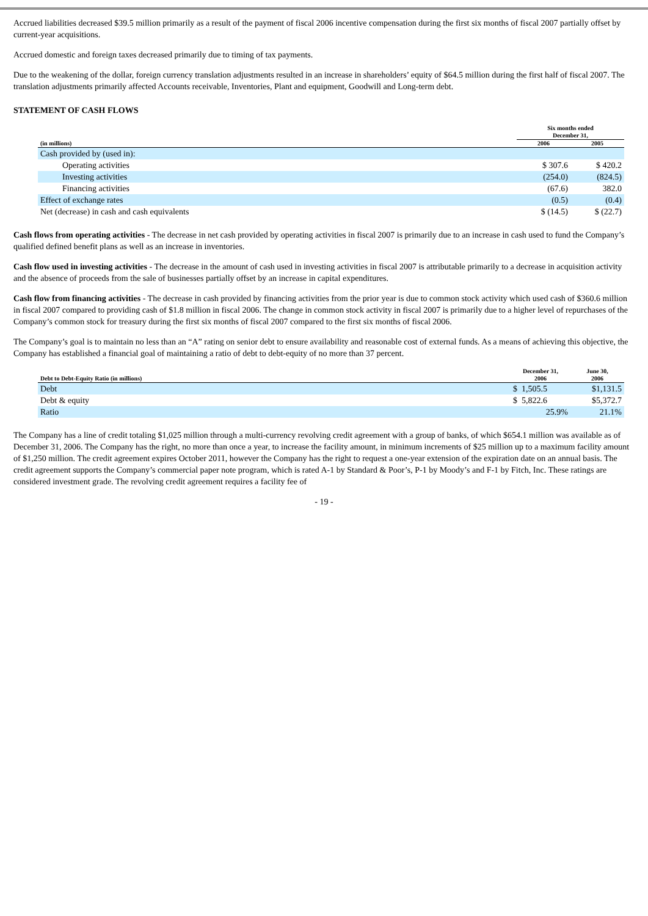Accrued liabilities decreased $39.5 million primarily as a result of the payment of fiscal 2006 incentive compensation during the first six months of fiscal 2007 partially offset by current-year acquisitions.
Accrued domestic and foreign taxes decreased primarily due to timing of tax payments.
Due to the weakening of the dollar, foreign currency translation adjustments resulted in an increase in shareholders’ equity of $64.5 million during the first half of fiscal 2007. The translation adjustments primarily affected Accounts receivable, Inventories, Plant and equipment, Goodwill and Long-term debt.
STATEMENT OF CASH FLOWS
| | Six months ended December 31, | |
| --- | --- | --- |
| (in millions) | 2006 | 2005 |
| Cash provided by (used in): | | |
| Operating activities | $ 307.6 | $ 420.2 |
| Investing activities | (254.0) | (824.5) |
| Financing activities | (67.6) | 382.0 |
| Effect of exchange rates | (0.5) | (0.4) |
| Net (decrease) in cash and cash equivalents | $ (14.5) | $ (22.7) |
Cash flows from operating activities - The decrease in net cash provided by operating activities in fiscal 2007 is primarily due to an increase in cash used to fund the Company’s qualified defined benefit plans as well as an increase in inventories.
Cash flow used in investing activities - The decrease in the amount of cash used in investing activities in fiscal 2007 is attributable primarily to a decrease in acquisition activity and the absence of proceeds from the sale of businesses partially offset by an increase in capital expenditures.
Cash flow from financing activities - The decrease in cash provided by financing activities from the prior year is due to common stock activity which used cash of $360.6 million in fiscal 2007 compared to providing cash of $1.8 million in fiscal 2006. The change in common stock activity in fiscal 2007 is primarily due to a higher level of repurchases of the Company’s common stock for treasury during the first six months of fiscal 2007 compared to the first six months of fiscal 2006.
The Company’s goal is to maintain no less than an “A” rating on senior debt to ensure availability and reasonable cost of external funds. As a means of achieving this objective, the Company has established a financial goal of maintaining a ratio of debt to debt-equity of no more than 37 percent.
| Debt to Debt-Equity Ratio (in millions) | December 31, 2006 | June 30, 2006 |
| --- | --- | --- |
| Debt | $ 1,505.5 | $1,131.5 |
| Debt & equity | $ 5,822.6 | $5,372.7 |
| Ratio | 25.9% | 21.1% |
The Company has a line of credit totaling $1,025 million through a multi-currency revolving credit agreement with a group of banks, of which $654.1 million was available as of December 31, 2006. The Company has the right, no more than once a year, to increase the facility amount, in minimum increments of $25 million up to a maximum facility amount of $1,250 million. The credit agreement expires October 2011, however the Company has the right to request a one-year extension of the expiration date on an annual basis. The credit agreement supports the Company’s commercial paper note program, which is rated A-1 by Standard & Poor’s, P-1 by Moody’s and F-1 by Fitch, Inc. These ratings are considered investment grade. The revolving credit agreement requires a facility fee of
- 19 -